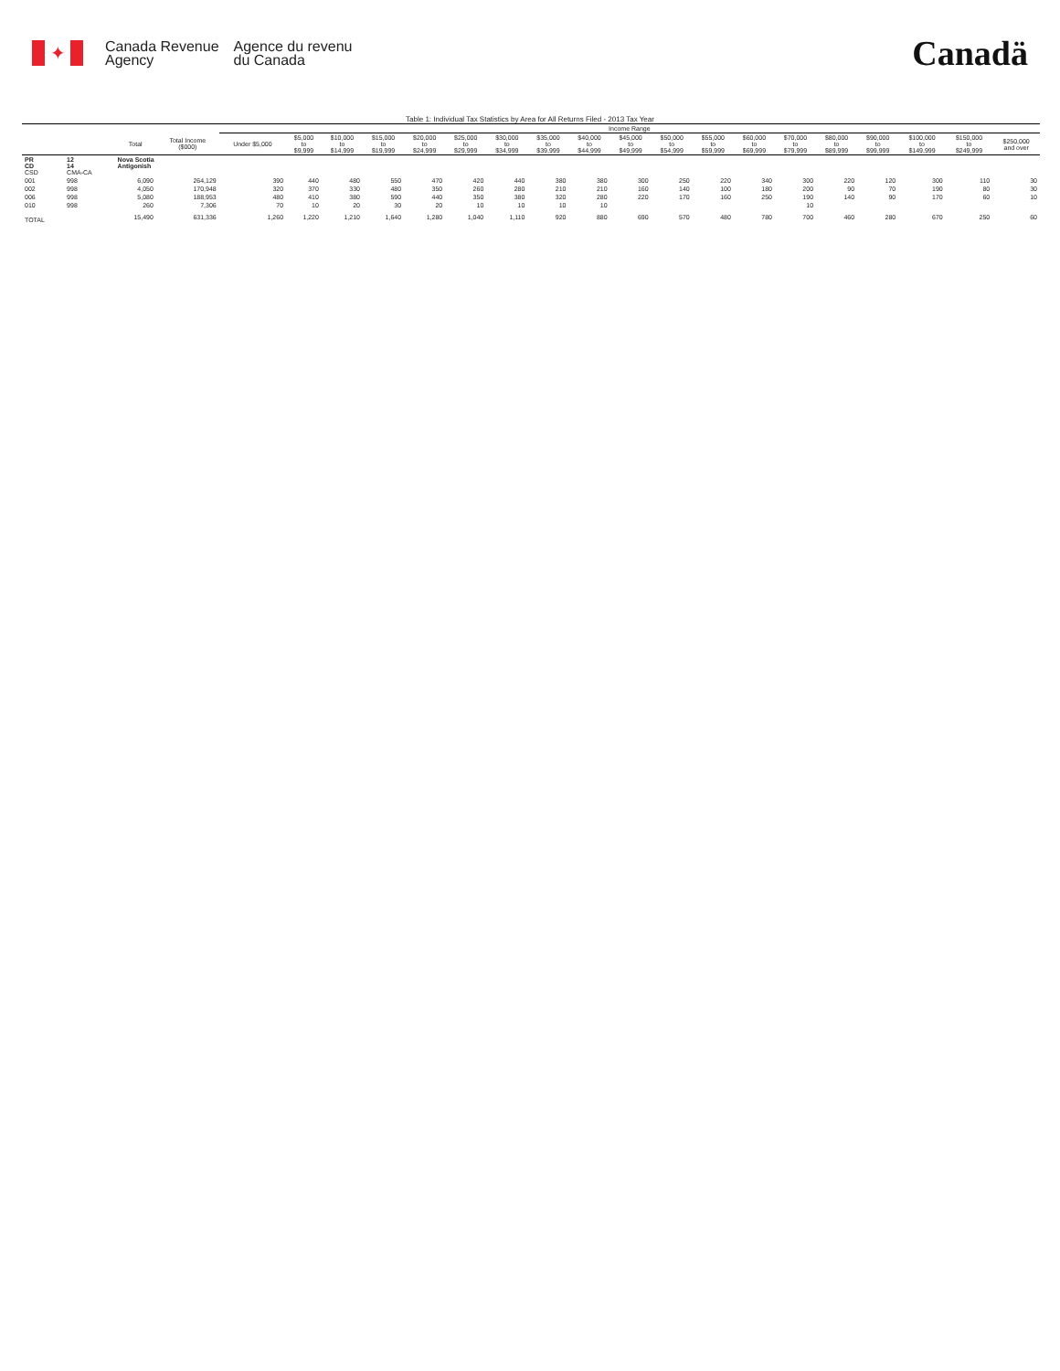✦
Canada Revenue
Agency
Agence du revenu
du Canada
Canadä
Table 1: Individual Tax Statistics by Area for All Returns Filed - 2013 Tax Year
| | | | | Income Range | | | | | | | | | | | | | | | | | | |
| --- | --- | --- | --- | --- | --- | --- | --- | --- | --- | --- | --- | --- | --- | --- | --- | --- | --- | --- | --- | --- | --- | --- |
| | | Total | Total Income ($000) | Under $5,000 | $5,000 to $9,999 | $10,000 to $14,999 | $15,000 to $19,999 | $20,000 to $24,999 | $25,000 to $29,999 | $30,000 to $34,999 | $35,000 to $39,999 | $40,000 to $44,999 | $45,000 to $49,999 | $50,000 to $54,999 | $55,000 to $59,999 | $60,000 to $69,999 | $70,000 to $79,999 | $80,000 to $89,999 | $90,000 to $99,999 | $100,000 to $149,999 | $150,000 to $249,999 | $250,000 and over |
| PR CD CSD | 12 14 CMA-CA | Nova Scotia Antigonish | | | | | | | | | | | | | | | | | | | | |
| 001 | 998 | 6,090 | 264,129 | 390 | 440 | 480 | 550 | 470 | 420 | 440 | 380 | 380 | 300 | 250 | 220 | 340 | 300 | 220 | 120 | 300 | 110 | 30 |
| 002 | 998 | 4,050 | 170,948 | 320 | 370 | 330 | 480 | 350 | 260 | 280 | 210 | 210 | 160 | 140 | 100 | 180 | 200 | 90 | 70 | 190 | 80 | 30 |
| 006 | 998 | 5,080 | 188,953 | 480 | 410 | 380 | 590 | 440 | 350 | 380 | 320 | 280 | 220 | 170 | 160 | 250 | 190 | 140 | 90 | 170 | 60 | 10 |
| 010 | 998 | 260 | 7,306 | 70 | 10 | 20 | 30 | 20 | 10 | 10 | 10 | 10 | | | | | 10 | | | | | |
| TOTAL | | 15,490 | 631,336 | 1,260 | 1,220 | 1,210 | 1,640 | 1,280 | 1,040 | 1,110 | 920 | 880 | 690 | 570 | 480 | 780 | 700 | 460 | 280 | 670 | 250 | 60 |